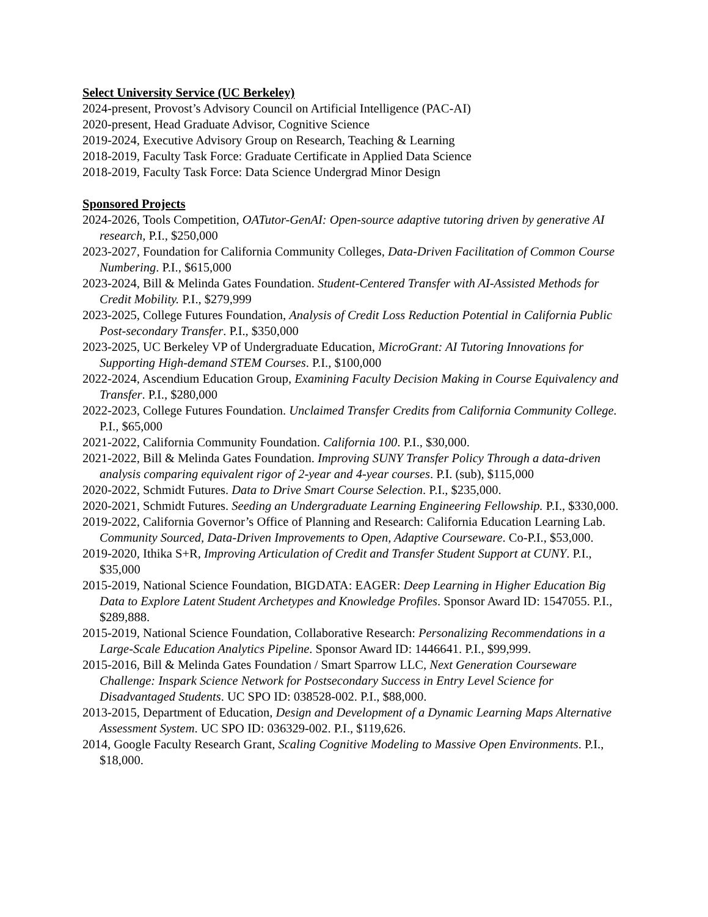Select University Service (UC Berkeley)
2024-present, Provost’s Advisory Council on Artificial Intelligence (PAC-AI)
2020-present, Head Graduate Advisor, Cognitive Science
2019-2024, Executive Advisory Group on Research, Teaching & Learning
2018-2019, Faculty Task Force: Graduate Certificate in Applied Data Science
2018-2019, Faculty Task Force: Data Science Undergrad Minor Design
Sponsored Projects
2024-2026, Tools Competition, OATutor-GenAI: Open-source adaptive tutoring driven by generative AI research, P.I., $250,000
2023-2027, Foundation for California Community Colleges, Data-Driven Facilitation of Common Course Numbering. P.I., $615,000
2023-2024, Bill & Melinda Gates Foundation. Student-Centered Transfer with AI-Assisted Methods for Credit Mobility. P.I., $279,999
2023-2025, College Futures Foundation, Analysis of Credit Loss Reduction Potential in California Public Post-secondary Transfer. P.I., $350,000
2023-2025, UC Berkeley VP of Undergraduate Education, MicroGrant: AI Tutoring Innovations for Supporting High-demand STEM Courses. P.I., $100,000
2022-2024, Ascendium Education Group, Examining Faculty Decision Making in Course Equivalency and Transfer. P.I., $280,000
2022-2023, College Futures Foundation. Unclaimed Transfer Credits from California Community College. P.I., $65,000
2021-2022, California Community Foundation. California 100. P.I., $30,000.
2021-2022, Bill & Melinda Gates Foundation. Improving SUNY Transfer Policy Through a data-driven analysis comparing equivalent rigor of 2-year and 4-year courses. P.I. (sub), $115,000
2020-2022, Schmidt Futures. Data to Drive Smart Course Selection. P.I., $235,000.
2020-2021, Schmidt Futures. Seeding an Undergraduate Learning Engineering Fellowship. P.I., $330,000.
2019-2022, California Governor’s Office of Planning and Research: California Education Learning Lab. Community Sourced, Data-Driven Improvements to Open, Adaptive Courseware. Co-P.I., $53,000.
2019-2020, Ithika S+R, Improving Articulation of Credit and Transfer Student Support at CUNY. P.I., $35,000
2015-2019, National Science Foundation, BIGDATA: EAGER: Deep Learning in Higher Education Big Data to Explore Latent Student Archetypes and Knowledge Profiles. Sponsor Award ID: 1547055. P.I., $289,888.
2015-2019, National Science Foundation, Collaborative Research: Personalizing Recommendations in a Large-Scale Education Analytics Pipeline. Sponsor Award ID: 1446641. P.I., $99,999.
2015-2016, Bill & Melinda Gates Foundation / Smart Sparrow LLC, Next Generation Courseware Challenge: Inspark Science Network for Postsecondary Success in Entry Level Science for Disadvantaged Students. UC SPO ID: 038528-002. P.I., $88,000.
2013-2015, Department of Education, Design and Development of a Dynamic Learning Maps Alternative Assessment System. UC SPO ID: 036329-002. P.I., $119,626.
2014, Google Faculty Research Grant, Scaling Cognitive Modeling to Massive Open Environments. P.I., $18,000.